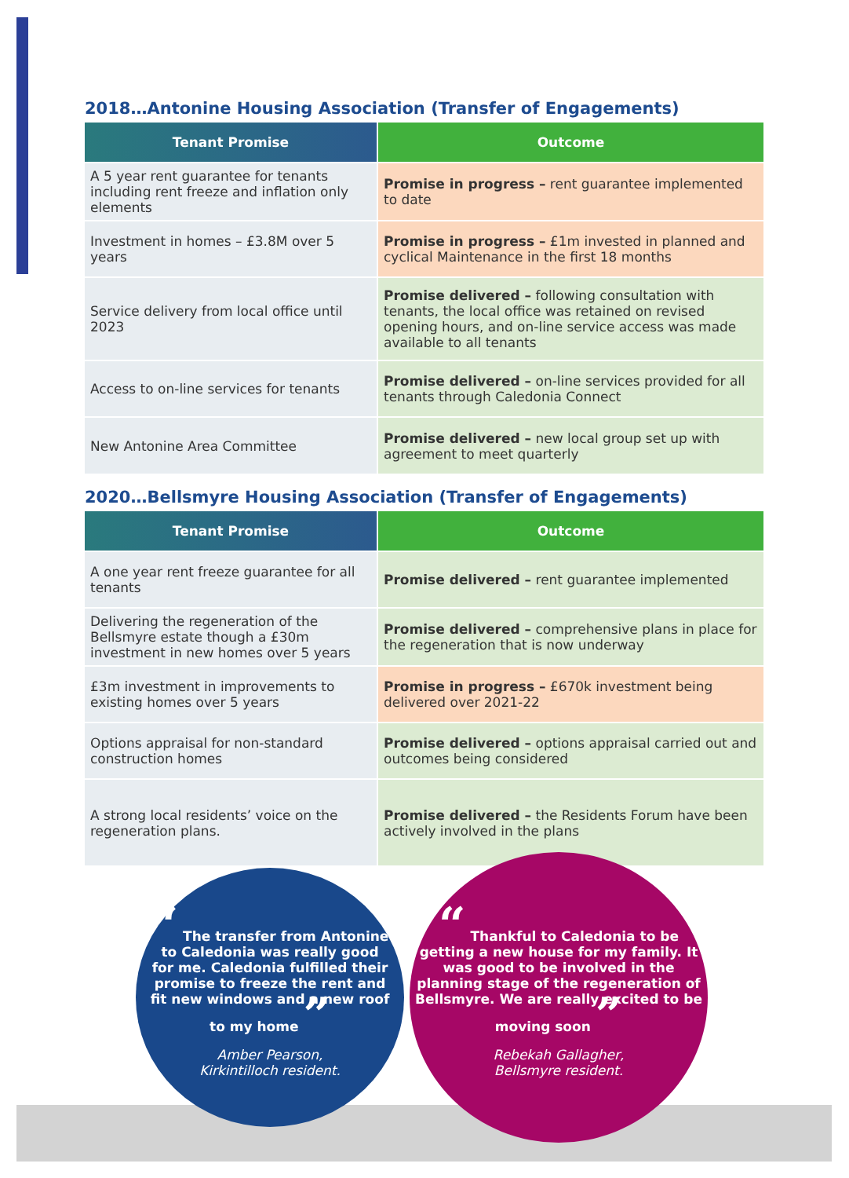2018…Antonine Housing Association (Transfer of Engagements)
| Tenant Promise | Outcome |
| --- | --- |
| A 5 year rent guarantee for tenants including rent freeze and inflation only elements | Promise in progress – rent guarantee implemented to date |
| Investment in homes – £3.8M over 5 years | Promise in progress – £1m invested in planned and cyclical Maintenance in the first 18 months |
| Service delivery from local office until 2023 | Promise delivered – following consultation with tenants, the local office was retained on revised opening hours, and on-line service access was made available to all tenants |
| Access to on-line services for tenants | Promise delivered – on-line services provided for all tenants through Caledonia Connect |
| New Antonine Area Committee | Promise delivered – new local group set up with agreement to meet quarterly |
2020…Bellsmyre Housing Association (Transfer of Engagements)
| Tenant Promise | Outcome |
| --- | --- |
| A one year rent freeze guarantee for all tenants | Promise delivered – rent guarantee implemented |
| Delivering the regeneration of the Bellsmyre estate though a £30m investment in new homes over 5 years | Promise delivered – comprehensive plans in place for the regeneration that is now underway |
| £3m investment in improvements to existing homes over 5 years | Promise in progress – £670k investment being delivered over 2021-22 |
| Options appraisal for non-standard construction homes | Promise delivered – options appraisal carried out and outcomes being considered |
| A strong local residents’ voice on the regeneration plans. | Promise delivered – the Residents Forum have been actively involved in the plans |
“ The transfer from Antonine to Caledonia was really good for me. Caledonia fulfilled their promise to freeze the rent and fit new windows and a new roof to my home ”
Amber Pearson,
Kirkintilloch resident.
“ Thankful to Caledonia to be getting a new house for my family. It was good to be involved in the planning stage of the regeneration of Bellsmyre. We are really excited to be moving soon ”
Rebekah Gallagher,
Bellsmyre resident.